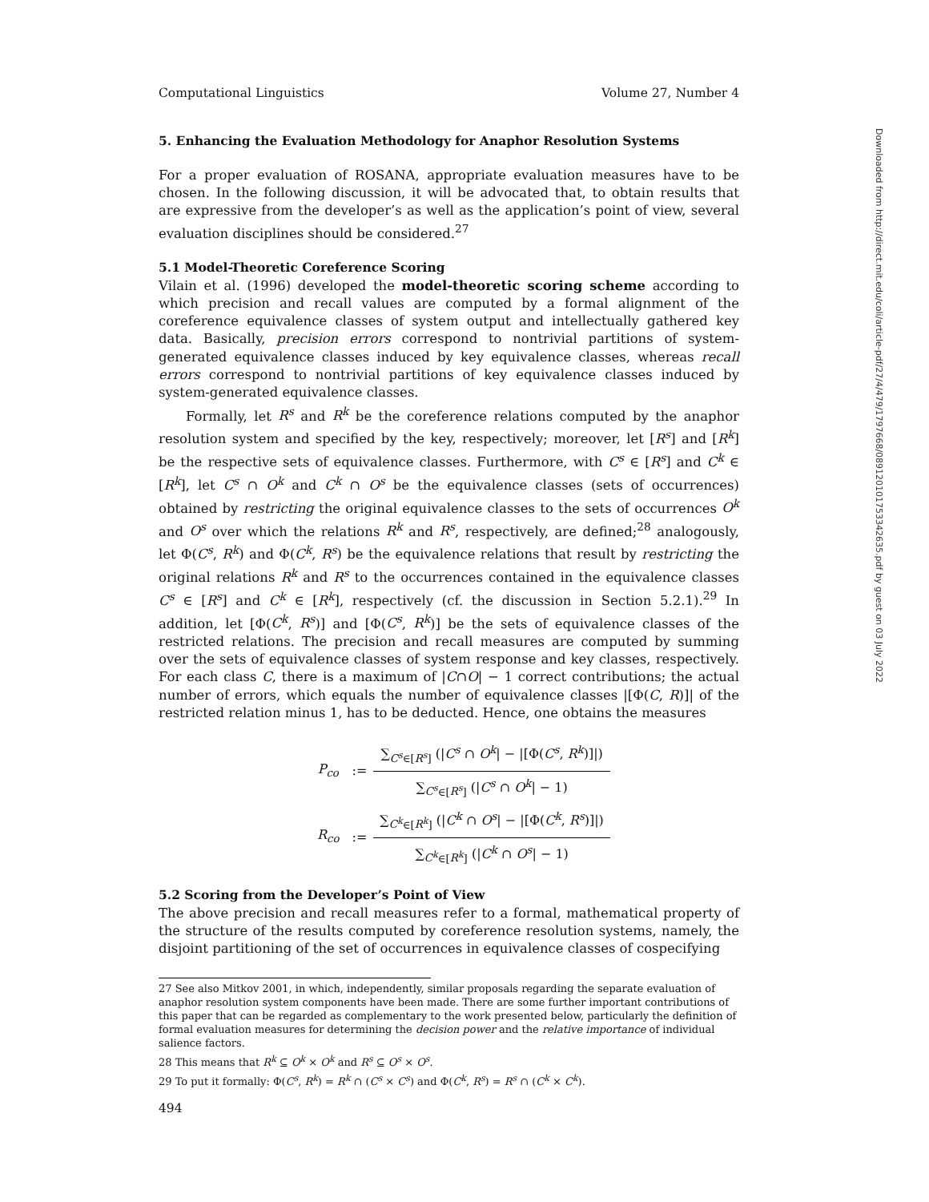Computational Linguistics Volume 27, Number 4
5. Enhancing the Evaluation Methodology for Anaphor Resolution Systems
For a proper evaluation of ROSANA, appropriate evaluation measures have to be chosen. In the following discussion, it will be advocated that, to obtain results that are expressive from the developer’s as well as the application’s point of view, several evaluation disciplines should be considered.<sup>27</sup>
5.1 Model-Theoretic Coreference Scoring
Vilain et al. (1996) developed the model-theoretic scoring scheme according to which precision and recall values are computed by a formal alignment of the coreference equivalence classes of system output and intellectually gathered key data. Basically, precision errors correspond to nontrivial partitions of system-generated equivalence classes induced by key equivalence classes, whereas recall errors correspond to nontrivial partitions of key equivalence classes induced by system-generated equivalence classes.
Formally, let R<sup>s</sup> and R<sup>k</sup> be the coreference relations computed by the anaphor resolution system and specified by the key, respectively; moreover, let [R<sup>s</sup>] and [R<sup>k</sup>] be the respective sets of equivalence classes. Furthermore, with C<sup>s</sup> ∈ [R<sup>s</sup>] and C<sup>k</sup> ∈ [R<sup>k</sup>], let C<sup>s</sup> ∩ O<sup>k</sup> and C<sup>k</sup> ∩ O<sup>s</sup> be the equivalence classes (sets of occurrences) obtained by restricting the original equivalence classes to the sets of occurrences O<sup>k</sup> and O<sup>s</sup> over which the relations R<sup>k</sup> and R<sup>s</sup>, respectively, are defined;<sup>28</sup> analogously, let Φ(C<sup>s</sup>, R<sup>k</sup>) and Φ(C<sup>k</sup>, R<sup>s</sup>) be the equivalence relations that result by restricting the original relations R<sup>k</sup> and R<sup>s</sup> to the occurrences contained in the equivalence classes C<sup>s</sup> ∈ [R<sup>s</sup>] and C<sup>k</sup> ∈ [R<sup>k</sup>], respectively (cf. the discussion in Section 5.2.1).<sup>29</sup> In addition, let [Φ(C<sup>k</sup>, R<sup>s</sup>)] and [Φ(C<sup>s</sup>, R<sup>k</sup>)] be the sets of equivalence classes of the restricted relations. The precision and recall measures are computed by summing over the sets of equivalence classes of system response and key classes, respectively. For each class C, there is a maximum of |C∩O| − 1 correct contributions; the actual number of errors, which equals the number of equivalence classes |[Φ(C, R)]| of the restricted relation minus 1, has to be deducted. Hence, one obtains the measures
| P<sub>co</sub> | := | ∑<sub>C<sup>s</sup>∈[R<sup>s</sup>]</sub> (/ C<sup>s</sup> ∩ O<sup>k</sup> / − /[Φ( C<sup>s</sup> , R<sup>k</sup> )]/) |
| | | ∑<sub>C<sup>s</sup>∈[R<sup>s</sup>]</sub> (/ C<sup>s</sup> ∩ O<sup>k</sup> / − 1) |
| R<sub>co</sub> | := | ∑<sub>C<sup>k</sup>∈[R<sup>k</sup>]</sub> (/ C<sup>k</sup> ∩ O<sup>s</sup> / − /[Φ( C<sup>k</sup> , R<sup>s</sup> )]/) |
| | | ∑<sub>C<sup>k</sup>∈[R<sup>k</sup>]</sub> (/ C<sup>k</sup> ∩ O<sup>s</sup> / − 1) |
5.2 Scoring from the Developer’s Point of View
The above precision and recall measures refer to a formal, mathematical property of the structure of the results computed by coreference resolution systems, namely, the disjoint partitioning of the set of occurrences in equivalence classes of cospecifying
27 See also Mitkov 2001, in which, independently, similar proposals regarding the separate evaluation of anaphor resolution system components have been made. There are some further important contributions of this paper that can be regarded as complementary to the work presented below, particularly the definition of formal evaluation measures for determining the decision power and the relative importance of individual salience factors.
28 This means that R<sup>k</sup> ⊆ O<sup>k</sup> × O<sup>k</sup> and R<sup>s</sup> ⊆ O<sup>s</sup> × O<sup>s</sup>.
29 To put it formally: Φ(C<sup>s</sup>, R<sup>k</sup>) = R<sup>k</sup> ∩ (C<sup>s</sup> × C<sup>s</sup>) and Φ(C<sup>k</sup>, R<sup>s</sup>) = R<sup>s</sup> ∩ (C<sup>k</sup> × C<sup>k</sup>).
494
Downloaded from http://direct.mit.edu/coli/article-pdf/27/4/479/1797668/089120101753342635.pdf by guest on 03 July 2022